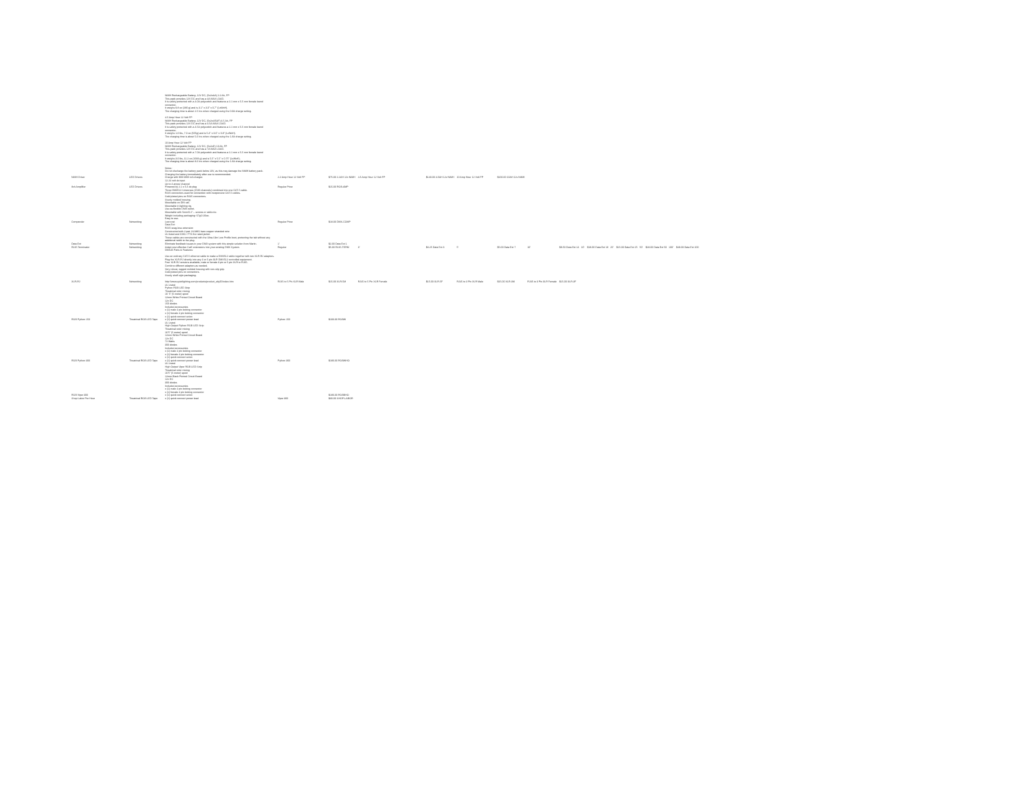| NiMH Driver | LED Drivers | NiMH Rechargeable Battery, 12V DC, (5x2xAA) 2.2 Ah, FP This pack provides 12V DC and has a 4A MAX LOAD. It is safety protected with a 4.0A polyswitch and features a 2.1 mm x 5.5 mm female barrel connector. It weighs 9.8 oz (280 g) and is 3.1" x 3.0" x 0.7" (LxWxH). The charging time is about 2.5 hrs when charged using the 0.9A charge setting. 4.5 Amp Hour 12 Volt FP NiMH Rechargeable Battery, 12V DC, (5x2x4/5AF) 4.5 Ah, FP This pack provides 12V DC and has a 4.5A MAX LOAD. It is safety protected with a 4.5A polyswitch and features a 2.1 mm x 5.5 mm female barrel connector. It weighs 1.0 lbs, 7.0 oz (655g) and is 5.4" x 3.6" x 0.8" (LxWxH). The charging time is about 5.0 hrs when charged using the 1.8A charge setting. 10 Amp Hour 12 Volt FP NiMH Rechargeable Battery, 12V DC, (5x2xD) 10 Ah, FP This pack provides 12V DC and has a 7A MAX LOAD. It is safety protected with a 7.0A polyswitch and features a 2.1 mm x 5.5 mm female barrel connector. It weighs 3.0 lbs, 11.2 oz (1683 g) and is 5.5" x 5.5" x 0.75" (LxWxH). The charging time is about 8.6 hrs when charged using the 1.8A charge setting. Notes: Do not discharge the battery pack below 10V, as this may damage the NiMH battery pack. Charging the battery immediately after use is recommended. Charge with 900/1800 mA charger. | 2.2 Amp Hour 12 Volt FP | $75.00 2.2AH 12v NiMH | 4.5 Amp Hour 12 Volt FP | $140.00 4.5AH 12v NiMH | 10 Amp Hour 12 Volt FP | $200.00 10AH 12v NiMH | | | | | | |
| 8ch Amplifier | LED Drivers | 12-24 volt dc input Up to 4 amps/ channel Powered by 2.1 x 5.5 dc plug | Regular Price | $15.00 RGB-AMP | | | | | | | | | | |
| Compander | Networking | Three DMX512 Universes (1536 channels) combined into one CAT-5 cable. RJ45 connectors used for connection with inexpensive CAT-5 cables. Gold plated pins on RJ45 connectors. Sturdy molded housing. Mountable on DIN rail. Mountable in lighting rig. Use as flexible DMX outlet. Mountable with 5mm/0.2"... screws or cable-tie. Weight including packaging: 67g/2.36oz. Easy to use. Low cost | Regular Price | $18.00 DMX-COMP | | | | | | | | | | |
| Data Ext RJ45 Terminator | Networking Networking | Data Ext: RJ45 snag-less extension Constructed with 4 pair 24 AWG bare copper stranded wire UL listed and CMG / FT4 fire rated jacket. These cables are constructed with the Ultra-Slim Low Profile boot, protecting the tab without any additional width to the plug. Eliminate feedback issues in your DMX system with this simple solution from Martin. Adapt cost effective Cat5 extensions into your existing DMX System. | 1' Regular | $2.00 Data Ext 1 $5.00 RJ45-TERM | 3' | $3.25 Data Ext 3 | 5' | $5.00 Data Ext 7 | 10' | $8.50 Data Ext 14 10' | $18.00 Data Ext 18 25' | $15.00 Data Ext 25 50' | $28.00 Data Ext 50 100' | $48.00 Data Ext 100 |
| XLR-RJ | Networking | DMX45 Parts & Features: Use an ordinary CAT-5 ethernet cable to make a DMX512 cable together with two XLR-RJ adapters. Plug the XLR-RJ directly into any 3 or 5 pin XLR DMX512 controlled equipment. Four XLR-RJ versions available, male or female 3 pin or 5 pin XLR to RJ45. Combine different adapters as needed. Very robust, rugged molded housing with non-slip grip. Gold plated pins on connectors. Sturdy shelf style packaging. http://www.quietlighting.com/products/product_obj45/index.htm | RJ45 to 5 Pin XLR Male | $15.00 XLR-5M | RJ45 to 5 Pin XLR Female | $15.00 XLR-5F | RJ45 to 3 Pin XLR Male | $15.00 XLR-3M | RJ45 to 3 Pin XLR Female | $15.00 XLR-3F | | | | |
| RGB Python 150 | Theatrical RGB LED Tape | UL Listed Python RGB LED Strip Theatrical color mixing 16' 5" (5 meter) spool 12mm White Printed Circuit Board 12v DC 150 diodes Included accessories x (1) male 4 pin locking connector x (1) female 4 pin locking connector x (1) quick connect union x (1) quick connect power lead | Python 150 | $100.00 RGBW | | | | | | | | | | |
| RGB Python 300 | Theatrical RGB LED Tape | UL Listed High Output Python RGB LED Strip Theatrical color mixing 16'5" (5 meter) spool 12mm White Printed Circuit Board 12v DC 72 Watts 300 diodes Included accessories x (1) male 4 pin locking connector x (1) female 4 pin locking connector x (1) quick connect union x (1) quick connect power lead | Python 300 | $180.00 RGBWHO | | | | | | | | | | |
| RGB Viper 300 Shop Labor Per Hour | Theatrical RGB LED Tape | UL Listed High Output Viper RGB LED Strip Theatrical color mixing 16'5" (5 meter) spool 12mm Black Printed Circuit Board 12v DC 300 diodes Included accessories x (1) male 4 pin locking connector x (1) female 4 pin locking connector x (1) quick connect union x (1) quick connect power lead | Viper 300 | $180.00 RGBBHO $30.00 SHOP-LABOR | | | | | | | | | | |